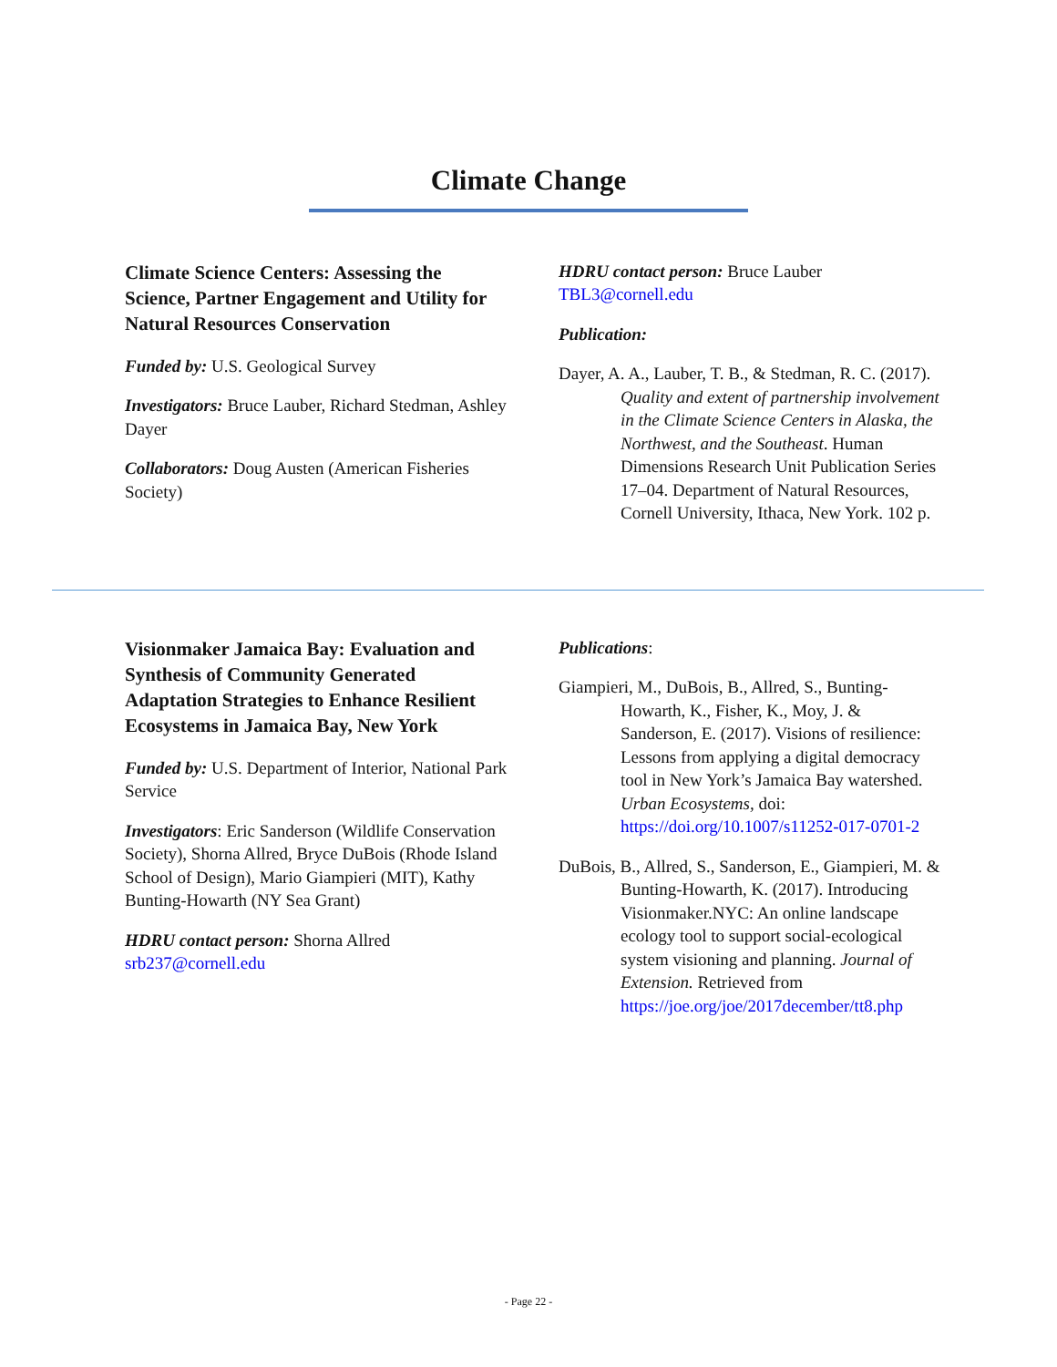Climate Change
Climate Science Centers: Assessing the Science, Partner Engagement and Utility for Natural Resources Conservation
Funded by: U.S. Geological Survey
Investigators: Bruce Lauber, Richard Stedman, Ashley Dayer
Collaborators: Doug Austen (American Fisheries Society)
HDRU contact person: Bruce Lauber TBL3@cornell.edu
Publication:
Dayer, A. A., Lauber, T. B., & Stedman, R. C. (2017). Quality and extent of partnership involvement in the Climate Science Centers in Alaska, the Northwest, and the Southeast. Human Dimensions Research Unit Publication Series 17–04. Department of Natural Resources, Cornell University, Ithaca, New York. 102 p.
Visionmaker Jamaica Bay: Evaluation and Synthesis of Community Generated Adaptation Strategies to Enhance Resilient Ecosystems in Jamaica Bay, New York
Funded by: U.S. Department of Interior, National Park Service
Investigators: Eric Sanderson (Wildlife Conservation Society), Shorna Allred, Bryce DuBois (Rhode Island School of Design), Mario Giampieri (MIT), Kathy Bunting-Howarth (NY Sea Grant)
HDRU contact person: Shorna Allred srb237@cornell.edu
Publications:
Giampieri, M., DuBois, B., Allred, S., Bunting-Howarth, K., Fisher, K., Moy, J. & Sanderson, E. (2017). Visions of resilience: Lessons from applying a digital democracy tool in New York’s Jamaica Bay watershed. Urban Ecosystems, doi: https://doi.org/10.1007/s11252-017-0701-2
DuBois, B., Allred, S., Sanderson, E., Giampieri, M. & Bunting-Howarth, K. (2017). Introducing Visionmaker.NYC: An online landscape ecology tool to support social-ecological system visioning and planning. Journal of Extension. Retrieved from https://joe.org/joe/2017december/tt8.php
- Page 22 -